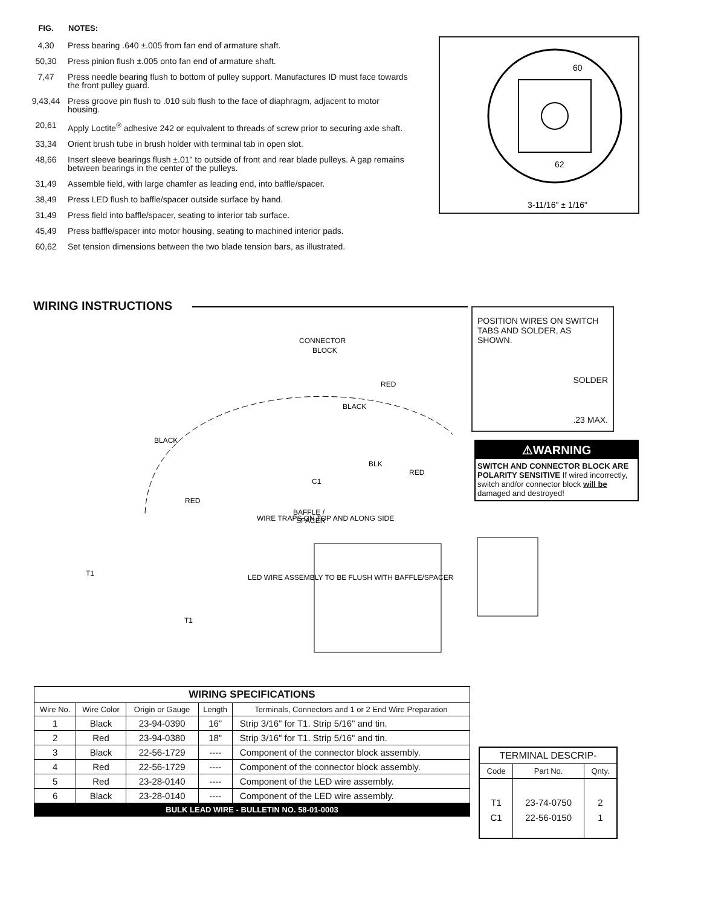| FIG. | NOTES: |
| --- | --- |
| 4,30 | Press bearing .640 ±.005 from fan end of armature shaft. |
| 50,30 | Press pinion flush ±.005 onto fan end of armature shaft. |
| 7,47 | Press needle bearing flush to bottom of pulley support. Manufactures ID must face towards the front pulley guard. |
| 9,43,44 | Press groove pin flush to .010 sub flush to the face of diaphragm, adjacent to motor housing. |
| 20,61 | Apply Loctite<sup>®</sup> adhesive 242 or equivalent to threads of screw prior to securing axle shaft. |
| 33,34 | Orient brush tube in brush holder with terminal tab in open slot. |
| 48,66 | Insert sleeve bearings flush ±.01" to outside of front and rear blade pulleys. A gap remains between bearings in the center of the pulleys. |
| 31,49 | Assemble field, with large chamfer as leading end, into baffle/spacer. |
| 38,49 | Press LED flush to baffle/spacer outside surface by hand. |
| 31,49 | Press field into baffle/spacer, seating to interior tab surface. |
| 45,49 | Press baffle/spacer into motor housing, seating to machined interior pads. |
| 60,62 | Set tension dimensions between the two blade tension bars, as illustrated. |
60
62
3-11/16" ± 1/16"
WIRING INSTRUCTIONS
POSITION WIRES ON SWITCH TABS AND SOLDER, AS SHOWN.
SOLDER
.23 MAX.
⚠WARNING
SWITCH AND CONNECTOR BLOCK ARE POLARITY SENSITIVE If wired incorrectly, switch and/or connector block will be damaged and destroyed!
CONNECTOR
BLOCK
RED
BLACK
BLACK
BLK
RED
C1
RED
BAFFLE /
SPACER
WIRE TRAPS ON TOP AND ALONG SIDE
LED WIRE ASSEMBLY TO BE FLUSH WITH BAFFLE/SPACER
T1
T1
| WIRING SPECIFICATIONS | | | | |
| --- | --- | --- | --- | --- |
| Wire No. | Wire Color | Origin or Gauge | Length | Terminals, Connectors and 1 or 2 End Wire Preparation |
| 1 | Black | 23-94-0390 | 16" | Strip 3/16" for T1. Strip 5/16" and tin. |
| 2 | Red | 23-94-0380 | 18" | Strip 3/16" for T1. Strip 5/16" and tin. |
| 3 | Black | 22-56-1729 | ---- | Component of the connector block assembly. |
| 4 | Red | 22-56-1729 | ---- | Component of the connector block assembly. |
| 5 | Red | 23-28-0140 | ---- | Component of the LED wire assembly. |
| 6 | Black | 23-28-0140 | ---- | Component of the LED wire assembly. |
| BULK LEAD WIRE - BULLETIN NO. 58-01-0003 | | | | |
| TERMINAL DESCRIP- | | |
| --- | --- | --- |
| Code | Part No. | Qnty. |
| T1 | 23-74-0750 | 2 |
| C1 | 22-56-0150 | 1 |